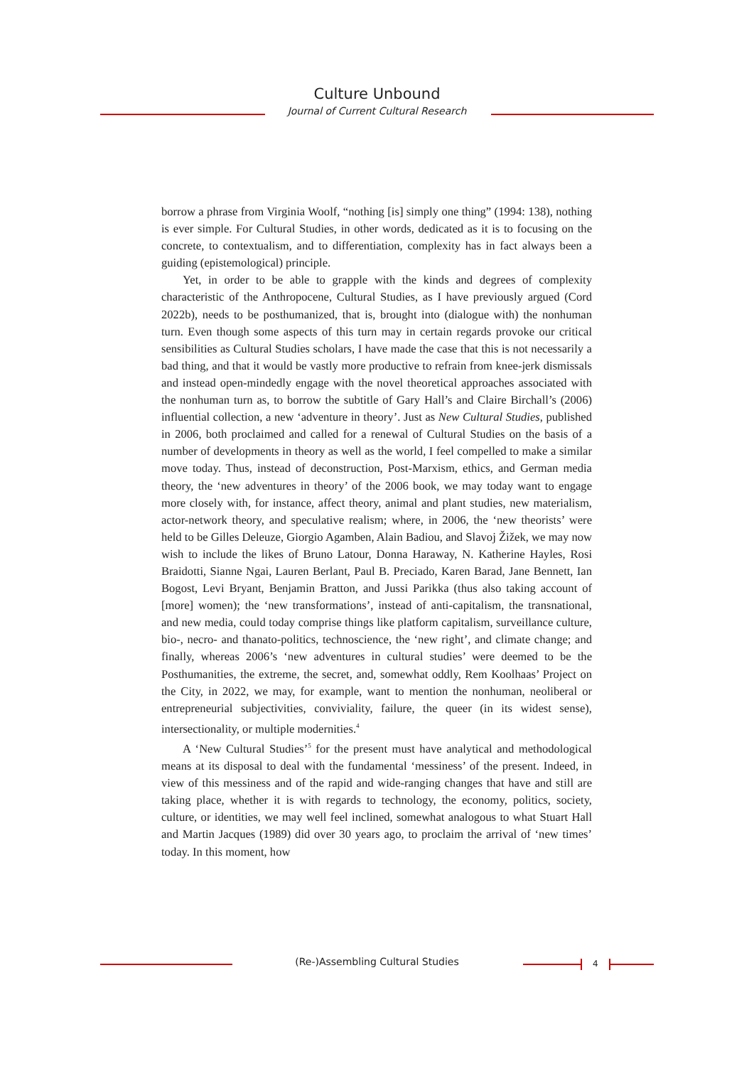Culture Unbound
Journal of Current Cultural Research
borrow a phrase from Virginia Woolf, “nothing [is] simply one thing” (1994: 138), nothing is ever simple. For Cultural Studies, in other words, dedicated as it is to focusing on the concrete, to contextualism, and to differentiation, complexity has in fact always been a guiding (epistemological) principle.
Yet, in order to be able to grapple with the kinds and degrees of complexity characteristic of the Anthropocene, Cultural Studies, as I have previously argued (Cord 2022b), needs to be posthumanized, that is, brought into (dialogue with) the nonhuman turn. Even though some aspects of this turn may in certain regards provoke our critical sensibilities as Cultural Studies scholars, I have made the case that this is not necessarily a bad thing, and that it would be vastly more productive to refrain from knee-jerk dismissals and instead open-mindedly engage with the novel theoretical approaches associated with the nonhuman turn as, to borrow the subtitle of Gary Hall’s and Claire Birchall’s (2006) influential collection, a new ‘adventure in theory’. Just as New Cultural Studies, published in 2006, both proclaimed and called for a renewal of Cultural Studies on the basis of a number of developments in theory as well as the world, I feel compelled to make a similar move today. Thus, instead of deconstruction, Post-Marxism, ethics, and German media theory, the ‘new adventures in theory’ of the 2006 book, we may today want to engage more closely with, for instance, affect theory, animal and plant studies, new materialism, actor-network theory, and speculative realism; where, in 2006, the ‘new theorists’ were held to be Gilles Deleuze, Giorgio Agamben, Alain Badiou, and Slavoj Žižek, we may now wish to include the likes of Bruno Latour, Donna Haraway, N. Katherine Hayles, Rosi Braidotti, Sianne Ngai, Lauren Berlant, Paul B. Preciado, Karen Barad, Jane Bennett, Ian Bogost, Levi Bryant, Benjamin Bratton, and Jussi Parikka (thus also taking account of [more] women); the ‘new transformations’, instead of anti-capitalism, the transnational, and new media, could today comprise things like platform capitalism, surveillance culture, bio-, necro- and thanato-politics, technoscience, the ‘new right’, and climate change; and finally, whereas 2006’s ‘new adventures in cultural studies’ were deemed to be the Posthumanities, the extreme, the secret, and, somewhat oddly, Rem Koolhaas’ Project on the City, in 2022, we may, for example, want to mention the nonhuman, neoliberal or entrepreneurial subjectivities, conviviality, failure, the queer (in its widest sense), intersectionality, or multiple modernities.<sup>4</sup>
A ‘New Cultural Studies’<sup>5</sup> for the present must have analytical and methodological means at its disposal to deal with the fundamental ‘messiness’ of the present. Indeed, in view of this messiness and of the rapid and wide-ranging changes that have and still are taking place, whether it is with regards to technology, the economy, politics, society, culture, or identities, we may well feel inclined, somewhat analogous to what Stuart Hall and Martin Jacques (1989) did over 30 years ago, to proclaim the arrival of ‘new times’ today. In this moment, how
(Re-)Assembling Cultural Studies 4